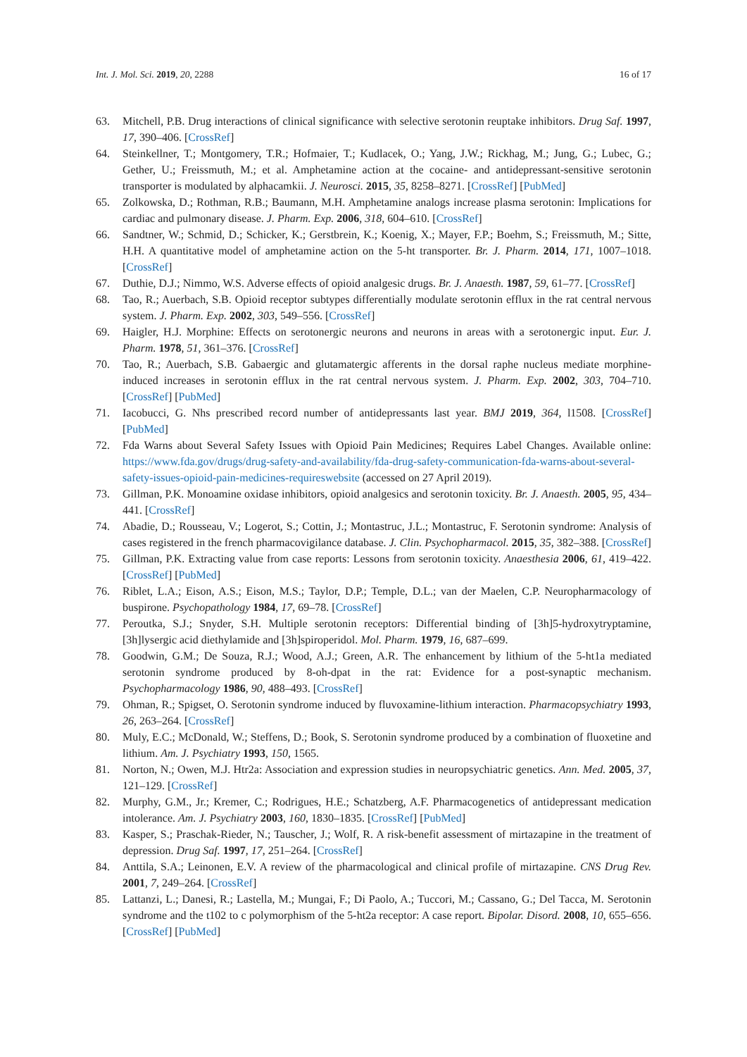Int. J. Mol. Sci. 2019, 20, 2288 16 of 17
63. Mitchell, P.B. Drug interactions of clinical significance with selective serotonin reuptake inhibitors. Drug Saf. 1997, 17, 390–406. [CrossRef]
64. Steinkellner, T.; Montgomery, T.R.; Hofmaier, T.; Kudlacek, O.; Yang, J.W.; Rickhag, M.; Jung, G.; Lubec, G.; Gether, U.; Freissmuth, M.; et al. Amphetamine action at the cocaine- and antidepressant-sensitive serotonin transporter is modulated by alphacamkii. J. Neurosci. 2015, 35, 8258–8271. [CrossRef] [PubMed]
65. Zolkowska, D.; Rothman, R.B.; Baumann, M.H. Amphetamine analogs increase plasma serotonin: Implications for cardiac and pulmonary disease. J. Pharm. Exp. 2006, 318, 604–610. [CrossRef]
66. Sandtner, W.; Schmid, D.; Schicker, K.; Gerstbrein, K.; Koenig, X.; Mayer, F.P.; Boehm, S.; Freissmuth, M.; Sitte, H.H. A quantitative model of amphetamine action on the 5-ht transporter. Br. J. Pharm. 2014, 171, 1007–1018. [CrossRef]
67. Duthie, D.J.; Nimmo, W.S. Adverse effects of opioid analgesic drugs. Br. J. Anaesth. 1987, 59, 61–77. [CrossRef]
68. Tao, R.; Auerbach, S.B. Opioid receptor subtypes differentially modulate serotonin efflux in the rat central nervous system. J. Pharm. Exp. 2002, 303, 549–556. [CrossRef]
69. Haigler, H.J. Morphine: Effects on serotonergic neurons and neurons in areas with a serotonergic input. Eur. J. Pharm. 1978, 51, 361–376. [CrossRef]
70. Tao, R.; Auerbach, S.B. Gabaergic and glutamatergic afferents in the dorsal raphe nucleus mediate morphine-induced increases in serotonin efflux in the rat central nervous system. J. Pharm. Exp. 2002, 303, 704–710. [CrossRef] [PubMed]
71. Iacobucci, G. Nhs prescribed record number of antidepressants last year. BMJ 2019, 364, l1508. [CrossRef] [PubMed]
72. Fda Warns about Several Safety Issues with Opioid Pain Medicines; Requires Label Changes. Available online: https://www.fda.gov/drugs/drug-safety-and-availability/fda-drug-safety-communication-fda-warns-about-several-safety-issues-opioid-pain-medicines-requireswebsite (accessed on 27 April 2019).
73. Gillman, P.K. Monoamine oxidase inhibitors, opioid analgesics and serotonin toxicity. Br. J. Anaesth. 2005, 95, 434–441. [CrossRef]
74. Abadie, D.; Rousseau, V.; Logerot, S.; Cottin, J.; Montastruc, J.L.; Montastruc, F. Serotonin syndrome: Analysis of cases registered in the french pharmacovigilance database. J. Clin. Psychopharmacol. 2015, 35, 382–388. [CrossRef]
75. Gillman, P.K. Extracting value from case reports: Lessons from serotonin toxicity. Anaesthesia 2006, 61, 419–422. [CrossRef] [PubMed]
76. Riblet, L.A.; Eison, A.S.; Eison, M.S.; Taylor, D.P.; Temple, D.L.; van der Maelen, C.P. Neuropharmacology of buspirone. Psychopathology 1984, 17, 69–78. [CrossRef]
77. Peroutka, S.J.; Snyder, S.H. Multiple serotonin receptors: Differential binding of [3h]5-hydroxytryptamine, [3h]lysergic acid diethylamide and [3h]spiroperidol. Mol. Pharm. 1979, 16, 687–699.
78. Goodwin, G.M.; De Souza, R.J.; Wood, A.J.; Green, A.R. The enhancement by lithium of the 5-ht1a mediated serotonin syndrome produced by 8-oh-dpat in the rat: Evidence for a post-synaptic mechanism. Psychopharmacology 1986, 90, 488–493. [CrossRef]
79. Ohman, R.; Spigset, O. Serotonin syndrome induced by fluvoxamine-lithium interaction. Pharmacopsychiatry 1993, 26, 263–264. [CrossRef]
80. Muly, E.C.; McDonald, W.; Steffens, D.; Book, S. Serotonin syndrome produced by a combination of fluoxetine and lithium. Am. J. Psychiatry 1993, 150, 1565.
81. Norton, N.; Owen, M.J. Htr2a: Association and expression studies in neuropsychiatric genetics. Ann. Med. 2005, 37, 121–129. [CrossRef]
82. Murphy, G.M., Jr.; Kremer, C.; Rodrigues, H.E.; Schatzberg, A.F. Pharmacogenetics of antidepressant medication intolerance. Am. J. Psychiatry 2003, 160, 1830–1835. [CrossRef] [PubMed]
83. Kasper, S.; Praschak-Rieder, N.; Tauscher, J.; Wolf, R. A risk-benefit assessment of mirtazapine in the treatment of depression. Drug Saf. 1997, 17, 251–264. [CrossRef]
84. Anttila, S.A.; Leinonen, E.V. A review of the pharmacological and clinical profile of mirtazapine. CNS Drug Rev. 2001, 7, 249–264. [CrossRef]
85. Lattanzi, L.; Danesi, R.; Lastella, M.; Mungai, F.; Di Paolo, A.; Tuccori, M.; Cassano, G.; Del Tacca, M. Serotonin syndrome and the t102 to c polymorphism of the 5-ht2a receptor: A case report. Bipolar. Disord. 2008, 10, 655–656. [CrossRef] [PubMed]